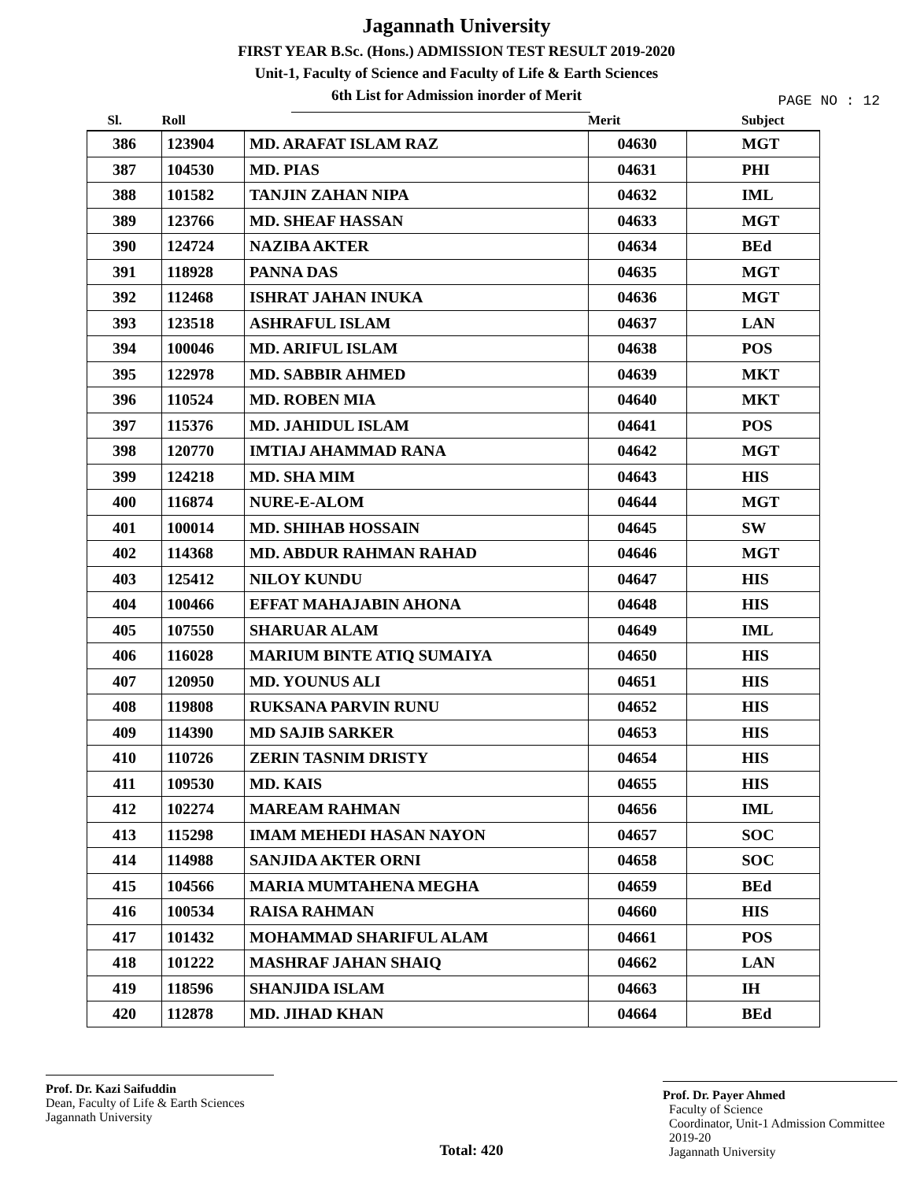Jagannath University
FIRST YEAR B.Sc. (Hons.) ADMISSION TEST RESULT 2019-2020
Unit-1, Faculty of Science and Faculty of Life & Earth Sciences
6th List for Admission inorder of Merit
PAGE NO : 12
| Sl. | Roll | | Merit | Subject |
| --- | --- | --- | --- | --- |
| 386 | 123904 | MD. ARAFAT ISLAM RAZ | 04630 | MGT |
| 387 | 104530 | MD. PIAS | 04631 | PHI |
| 388 | 101582 | TANJIN ZAHAN NIPA | 04632 | IML |
| 389 | 123766 | MD. SHEAF HASSAN | 04633 | MGT |
| 390 | 124724 | NAZIBA AKTER | 04634 | BEd |
| 391 | 118928 | PANNA DAS | 04635 | MGT |
| 392 | 112468 | ISHRAT JAHAN INUKA | 04636 | MGT |
| 393 | 123518 | ASHRAFUL ISLAM | 04637 | LAN |
| 394 | 100046 | MD. ARIFUL ISLAM | 04638 | POS |
| 395 | 122978 | MD. SABBIR AHMED | 04639 | MKT |
| 396 | 110524 | MD. ROBEN MIA | 04640 | MKT |
| 397 | 115376 | MD. JAHIDUL ISLAM | 04641 | POS |
| 398 | 120770 | IMTIAJ AHAMMAD RANA | 04642 | MGT |
| 399 | 124218 | MD. SHA MIM | 04643 | HIS |
| 400 | 116874 | NURE-E-ALOM | 04644 | MGT |
| 401 | 100014 | MD. SHIHAB HOSSAIN | 04645 | SW |
| 402 | 114368 | MD. ABDUR RAHMAN RAHAD | 04646 | MGT |
| 403 | 125412 | NILOY KUNDU | 04647 | HIS |
| 404 | 100466 | EFFAT MAHAJABIN AHONA | 04648 | HIS |
| 405 | 107550 | SHARUAR ALAM | 04649 | IML |
| 406 | 116028 | MARIUM BINTE ATIQ SUMAIYA | 04650 | HIS |
| 407 | 120950 | MD. YOUNUS ALI | 04651 | HIS |
| 408 | 119808 | RUKSANA PARVIN RUNU | 04652 | HIS |
| 409 | 114390 | MD SAJIB SARKER | 04653 | HIS |
| 410 | 110726 | ZERIN TASNIM DRISTY | 04654 | HIS |
| 411 | 109530 | MD. KAIS | 04655 | HIS |
| 412 | 102274 | MAREAM RAHMAN | 04656 | IML |
| 413 | 115298 | IMAM MEHEDI HASAN NAYON | 04657 | SOC |
| 414 | 114988 | SANJIDA AKTER ORNI | 04658 | SOC |
| 415 | 104566 | MARIA MUMTAHENA MEGHA | 04659 | BEd |
| 416 | 100534 | RAISA RAHMAN | 04660 | HIS |
| 417 | 101432 | MOHAMMAD SHARIFUL ALAM | 04661 | POS |
| 418 | 101222 | MASHRAF JAHAN SHAIQ | 04662 | LAN |
| 419 | 118596 | SHANJIDA ISLAM | 04663 | IH |
| 420 | 112878 | MD. JIHAD KHAN | 04664 | BEd |
Prof. Dr. Kazi Saifuddin
Dean, Faculty of Life & Earth Sciences
Jagannath University
Total: 420
Prof. Dr. Payer Ahmed
Faculty of Science
Coordinator, Unit-1 Admission Committee 2019-20
Jagannath University